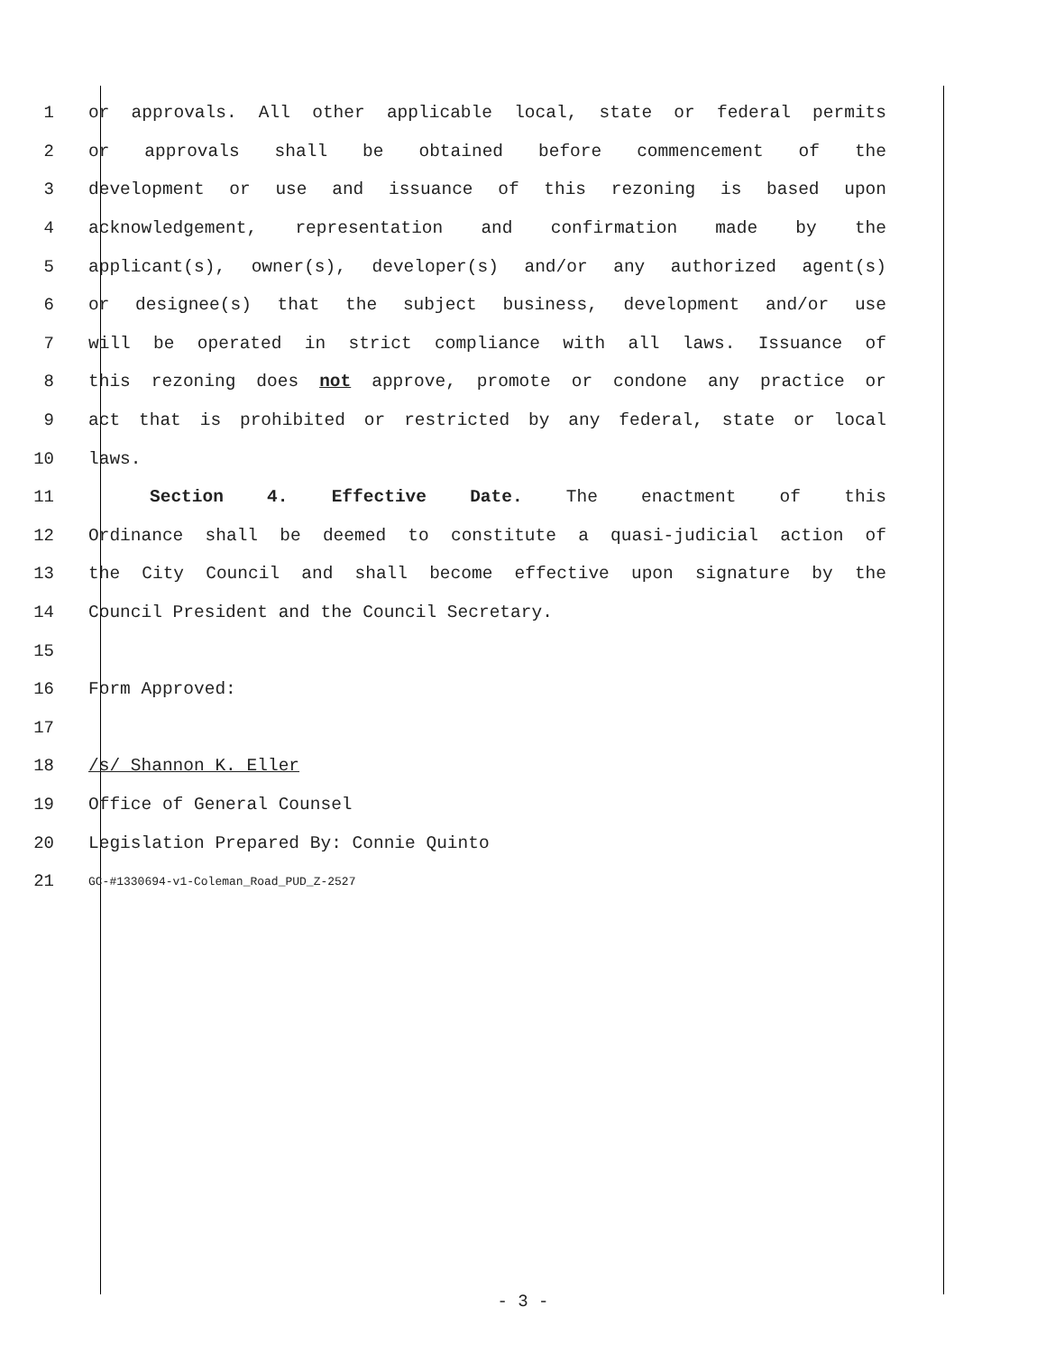1 or approvals. All other applicable local, state or federal permits
2 or approvals shall be obtained before commencement of the
3 development or use and issuance of this rezoning is based upon
4 acknowledgement, representation and confirmation made by the
5 applicant(s), owner(s), developer(s) and/or any authorized agent(s)
6 or designee(s) that the subject business, development and/or use
7 will be operated in strict compliance with all laws. Issuance of
8 this rezoning does not approve, promote or condone any practice or
9 act that is prohibited or restricted by any federal, state or local
10 laws.
11 Section 4. Effective Date. The enactment of this
12 Ordinance shall be deemed to constitute a quasi-judicial action of
13 the City Council and shall become effective upon signature by the
14 Council President and the Council Secretary.
15
16 Form Approved:
17
18 /s/ Shannon K. Eller
19 Office of General Counsel
20 Legislation Prepared By: Connie Quinto
21
GC-#1330694-v1-Coleman_Road_PUD_Z-2527
- 3 -